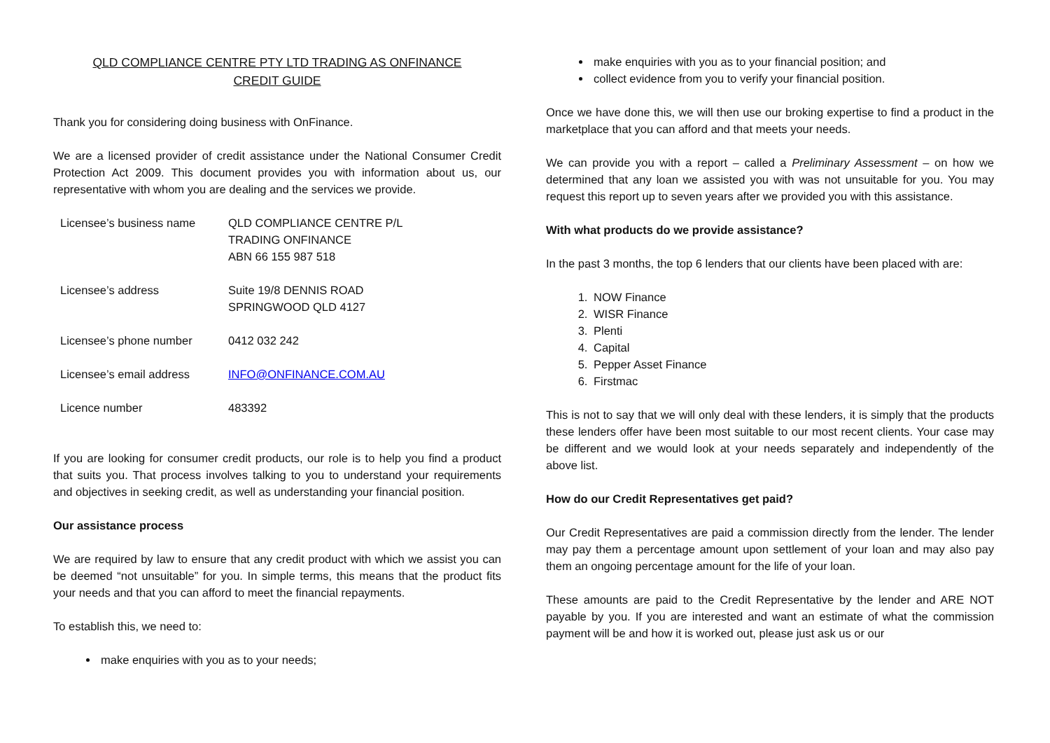QLD COMPLIANCE CENTRE PTY LTD TRADING AS ONFINANCE
CREDIT GUIDE
Thank you for considering doing business with OnFinance.
We are a licensed provider of credit assistance under the National Consumer Credit Protection Act 2009. This document provides you with information about us, our representative with whom you are dealing and the services we provide.
| Licensee’s business name | QLD COMPLIANCE CENTRE P/L TRADING ONFINANCE ABN 66 155 987 518 |
| Licensee’s address | Suite 19/8 DENNIS ROAD SPRINGWOOD QLD 4127 |
| Licensee’s phone number | 0412 032 242 |
| Licensee’s email address | INFO@ONFINANCE.COM.AU |
| Licence number | 483392 |
If you are looking for consumer credit products, our role is to help you find a product that suits you. That process involves talking to you to understand your requirements and objectives in seeking credit, as well as understanding your financial position.
Our assistance process
We are required by law to ensure that any credit product with which we assist you can be deemed “not unsuitable” for you. In simple terms, this means that the product fits your needs and that you can afford to meet the financial repayments.
To establish this, we need to:
make enquiries with you as to your needs;
make enquiries with you as to your financial position; and
collect evidence from you to verify your financial position.
Once we have done this, we will then use our broking expertise to find a product in the marketplace that you can afford and that meets your needs.
We can provide you with a report – called a Preliminary Assessment – on how we determined that any loan we assisted you with was not unsuitable for you. You may request this report up to seven years after we provided you with this assistance.
With what products do we provide assistance?
In the past 3 months, the top 6 lenders that our clients have been placed with are:
1. NOW Finance
2. WISR Finance
3. Plenti
4. Capital
5. Pepper Asset Finance
6. Firstmac
This is not to say that we will only deal with these lenders, it is simply that the products these lenders offer have been most suitable to our most recent clients. Your case may be different and we would look at your needs separately and independently of the above list.
How do our Credit Representatives get paid?
Our Credit Representatives are paid a commission directly from the lender. The lender may pay them a percentage amount upon settlement of your loan and may also pay them an ongoing percentage amount for the life of your loan.
These amounts are paid to the Credit Representative by the lender and ARE NOT payable by you. If you are interested and want an estimate of what the commission payment will be and how it is worked out, please just ask us or our